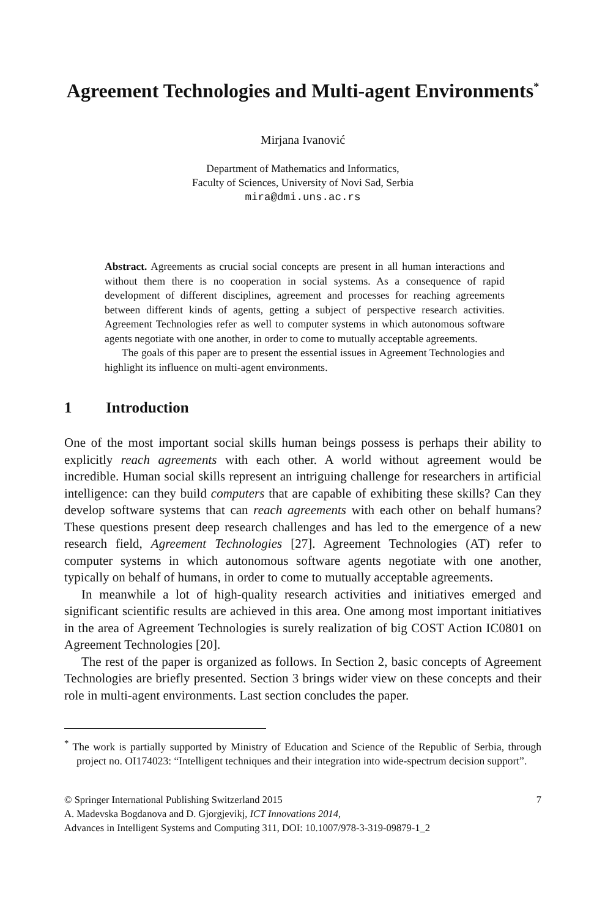Agreement Technologies and Multi-agent Environments<sup>*</sup>
Mirjana Ivanović
Department of Mathematics and Informatics,
Faculty of Sciences, University of Novi Sad, Serbia
mira@dmi.uns.ac.rs
Abstract. Agreements as crucial social concepts are present in all human interactions and without them there is no cooperation in social systems. As a consequence of rapid development of different disciplines, agreement and processes for reaching agreements between different kinds of agents, getting a subject of perspective research activities. Agreement Technologies refer as well to computer systems in which autonomous software agents negotiate with one another, in order to come to mutually acceptable agreements.
The goals of this paper are to present the essential issues in Agreement Technologies and highlight its influence on multi-agent environments.
1 Introduction
One of the most important social skills human beings possess is perhaps their ability to explicitly reach agreements with each other. A world without agreement would be incredible. Human social skills represent an intriguing challenge for researchers in artificial intelligence: can they build computers that are capable of exhibiting these skills? Can they develop software systems that can reach agreements with each other on behalf humans? These questions present deep research challenges and has led to the emergence of a new research field, Agreement Technologies [27]. Agreement Technologies (AT) refer to computer systems in which autonomous software agents negotiate with one another, typically on behalf of humans, in order to come to mutually acceptable agreements.
In meanwhile a lot of high-quality research activities and initiatives emerged and significant scientific results are achieved in this area. One among most important initiatives in the area of Agreement Technologies is surely realization of big COST Action IC0801 on Agreement Technologies [20].
The rest of the paper is organized as follows. In Section 2, basic concepts of Agreement Technologies are briefly presented. Section 3 brings wider view on these concepts and their role in multi-agent environments. Last section concludes the paper.
<sup>*</sup> The work is partially supported by Ministry of Education and Science of the Republic of Serbia, through project no. OI174023: “Intelligent techniques and their integration into wide-spectrum decision support”.
© Springer International Publishing Switzerland 2015 7
A. Madevska Bogdanova and D. Gjorgjevikj, ICT Innovations 2014,
Advances in Intelligent Systems and Computing 311, DOI: 10.1007/978-3-319-09879-1_2